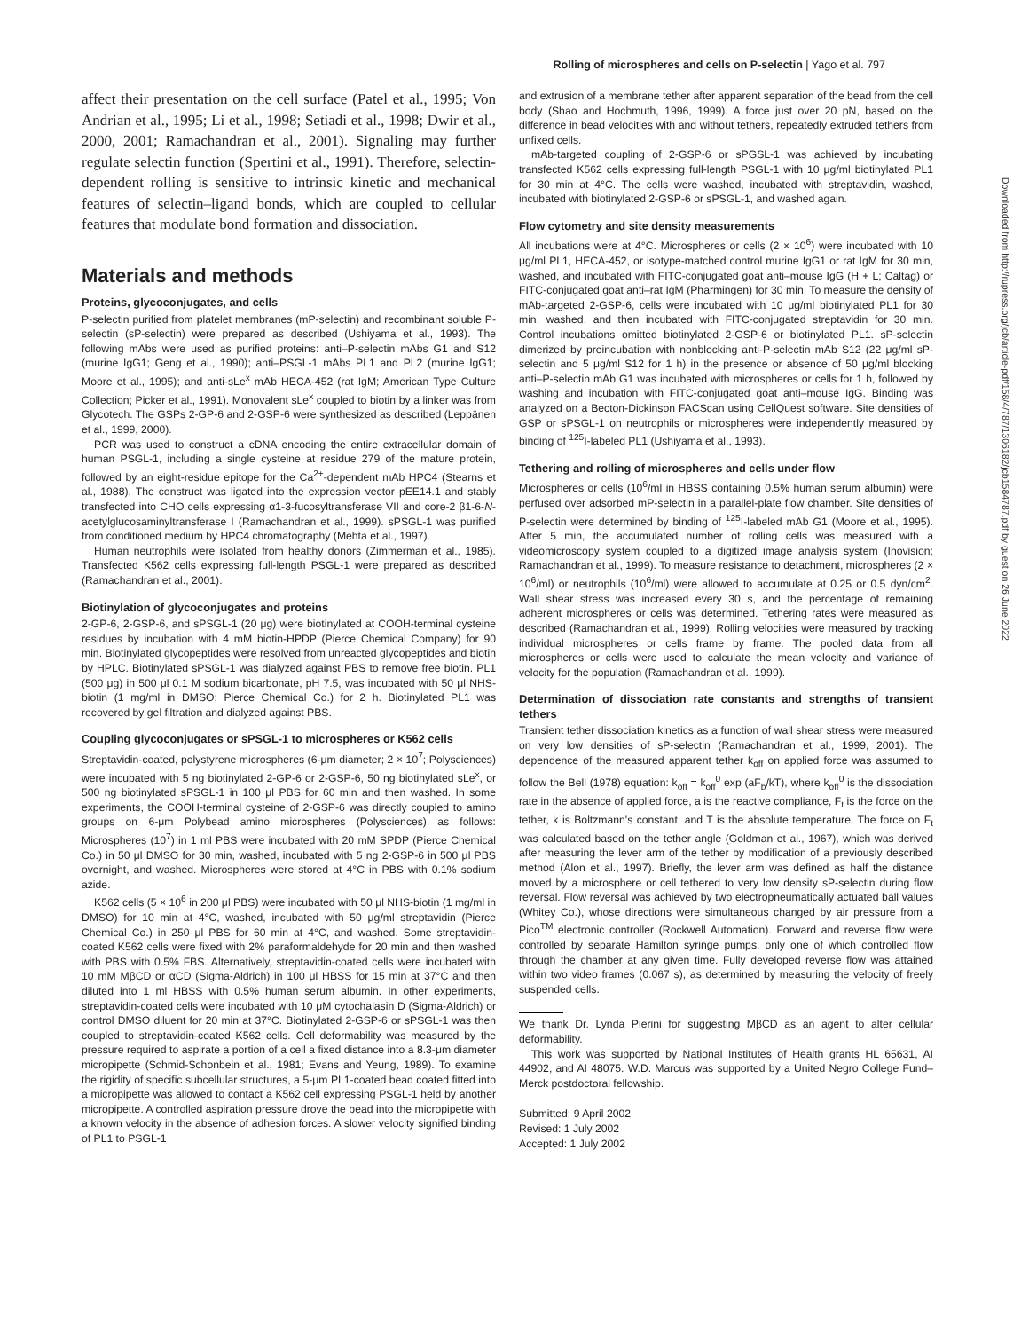Rolling of microspheres and cells on P-selectin | Yago et al. 797
Downloaded from http://rupress.org/jcb/article-pdf/158/4/787/1306182/jcb1584787.pdf by guest on 26 June 2022
affect their presentation on the cell surface (Patel et al., 1995; Von Andrian et al., 1995; Li et al., 1998; Setiadi et al., 1998; Dwir et al., 2000, 2001; Ramachandran et al., 2001). Signaling may further regulate selectin function (Spertini et al., 1991). Therefore, selectin-dependent rolling is sensitive to intrinsic kinetic and mechanical features of selectin–ligand bonds, which are coupled to cellular features that modulate bond formation and dissociation.
Materials and methods
Proteins, glycoconjugates, and cells
P-selectin purified from platelet membranes (mP-selectin) and recombinant soluble P-selectin (sP-selectin) were prepared as described (Ushiyama et al., 1993). The following mAbs were used as purified proteins: anti–P-selectin mAbs G1 and S12 (murine IgG1; Geng et al., 1990); anti–PSGL-1 mAbs PL1 and PL2 (murine IgG1; Moore et al., 1995); and anti-sLe<sup>x</sup> mAb HECA-452 (rat IgM; American Type Culture Collection; Picker et al., 1991). Monovalent sLe<sup>x</sup> coupled to biotin by a linker was from Glycotech. The GSPs 2-GP-6 and 2-GSP-6 were synthesized as described (Leppänen et al., 1999, 2000).
PCR was used to construct a cDNA encoding the entire extracellular domain of human PSGL-1, including a single cysteine at residue 279 of the mature protein, followed by an eight-residue epitope for the Ca<sup>2+</sup>-dependent mAb HPC4 (Stearns et al., 1988). The construct was ligated into the expression vector pEE14.1 and stably transfected into CHO cells expressing α1-3-fucosyltransferase VII and core-2 β1-6-N-acetylglucosaminyltransferase I (Ramachandran et al., 1999). sPSGL-1 was purified from conditioned medium by HPC4 chromatography (Mehta et al., 1997).
Human neutrophils were isolated from healthy donors (Zimmerman et al., 1985). Transfected K562 cells expressing full-length PSGL-1 were prepared as described (Ramachandran et al., 2001).
Biotinylation of glycoconjugates and proteins
2-GP-6, 2-GSP-6, and sPSGL-1 (20 μg) were biotinylated at COOH-terminal cysteine residues by incubation with 4 mM biotin-HPDP (Pierce Chemical Company) for 90 min. Biotinylated glycopeptides were resolved from unreacted glycopeptides and biotin by HPLC. Biotinylated sPSGL-1 was dialyzed against PBS to remove free biotin. PL1 (500 μg) in 500 μl 0.1 M sodium bicarbonate, pH 7.5, was incubated with 50 μl NHS-biotin (1 mg/ml in DMSO; Pierce Chemical Co.) for 2 h. Biotinylated PL1 was recovered by gel filtration and dialyzed against PBS.
Coupling glycoconjugates or sPSGL-1 to microspheres or K562 cells
Streptavidin-coated, polystyrene microspheres (6-μm diameter; 2 × 10<sup>7</sup>; Polysciences) were incubated with 5 ng biotinylated 2-GP-6 or 2-GSP-6, 50 ng biotinylated sLe<sup>x</sup>, or 500 ng biotinylated sPSGL-1 in 100 μl PBS for 60 min and then washed. In some experiments, the COOH-terminal cysteine of 2-GSP-6 was directly coupled to amino groups on 6-μm Polybead amino microspheres (Polysciences) as follows: Microspheres (10<sup>7</sup>) in 1 ml PBS were incubated with 20 mM SPDP (Pierce Chemical Co.) in 50 μl DMSO for 30 min, washed, incubated with 5 ng 2-GSP-6 in 500 μl PBS overnight, and washed. Microspheres were stored at 4°C in PBS with 0.1% sodium azide.
K562 cells (5 × 10<sup>6</sup> in 200 μl PBS) were incubated with 50 μl NHS-biotin (1 mg/ml in DMSO) for 10 min at 4°C, washed, incubated with 50 μg/ml streptavidin (Pierce Chemical Co.) in 250 μl PBS for 60 min at 4°C, and washed. Some streptavidin-coated K562 cells were fixed with 2% paraformaldehyde for 20 min and then washed with PBS with 0.5% FBS. Alternatively, streptavidin-coated cells were incubated with 10 mM MβCD or αCD (Sigma-Aldrich) in 100 μl HBSS for 15 min at 37°C and then diluted into 1 ml HBSS with 0.5% human serum albumin. In other experiments, streptavidin-coated cells were incubated with 10 μM cytochalasin D (Sigma-Aldrich) or control DMSO diluent for 20 min at 37°C. Biotinylated 2-GSP-6 or sPSGL-1 was then coupled to streptavidin-coated K562 cells. Cell deformability was measured by the pressure required to aspirate a portion of a cell a fixed distance into a 8.3-μm diameter micropipette (Schmid-Schonbein et al., 1981; Evans and Yeung, 1989). To examine the rigidity of specific subcellular structures, a 5-μm PL1-coated bead coated fitted into a micropipette was allowed to contact a K562 cell expressing PSGL-1 held by another micropipette. A controlled aspiration pressure drove the bead into the micropipette with a known velocity in the absence of adhesion forces. A slower velocity signified binding of PL1 to PSGL-1
and extrusion of a membrane tether after apparent separation of the bead from the cell body (Shao and Hochmuth, 1996, 1999). A force just over 20 pN, based on the difference in bead velocities with and without tethers, repeatedly extruded tethers from unfixed cells.
mAb-targeted coupling of 2-GSP-6 or sPGSL-1 was achieved by incubating transfected K562 cells expressing full-length PSGL-1 with 10 μg/ml biotinylated PL1 for 30 min at 4°C. The cells were washed, incubated with streptavidin, washed, incubated with biotinylated 2-GSP-6 or sPSGL-1, and washed again.
Flow cytometry and site density measurements
All incubations were at 4°C. Microspheres or cells (2 × 10<sup>6</sup>) were incubated with 10 μg/ml PL1, HECA-452, or isotype-matched control murine IgG1 or rat IgM for 30 min, washed, and incubated with FITC-conjugated goat anti–mouse IgG (H + L; Caltag) or FITC-conjugated goat anti–rat IgM (Pharmingen) for 30 min. To measure the density of mAb-targeted 2-GSP-6, cells were incubated with 10 μg/ml biotinylated PL1 for 30 min, washed, and then incubated with FITC-conjugated streptavidin for 30 min. Control incubations omitted biotinylated 2-GSP-6 or biotinylated PL1. sP-selectin dimerized by preincubation with nonblocking anti-P-selectin mAb S12 (22 μg/ml sP-selectin and 5 μg/ml S12 for 1 h) in the presence or absence of 50 μg/ml blocking anti–P-selectin mAb G1 was incubated with microspheres or cells for 1 h, followed by washing and incubation with FITC-conjugated goat anti–mouse IgG. Binding was analyzed on a Becton-Dickinson FACScan using CellQuest software. Site densities of GSP or sPSGL-1 on neutrophils or microspheres were independently measured by binding of <sup>125</sup>I-labeled PL1 (Ushiyama et al., 1993).
Tethering and rolling of microspheres and cells under flow
Microspheres or cells (10<sup>6</sup>/ml in HBSS containing 0.5% human serum albumin) were perfused over adsorbed mP-selectin in a parallel-plate flow chamber. Site densities of P-selectin were determined by binding of <sup>125</sup>I-labeled mAb G1 (Moore et al., 1995). After 5 min, the accumulated number of rolling cells was measured with a videomicroscopy system coupled to a digitized image analysis system (Inovision; Ramachandran et al., 1999). To measure resistance to detachment, microspheres (2 × 10<sup>6</sup>/ml) or neutrophils (10<sup>6</sup>/ml) were allowed to accumulate at 0.25 or 0.5 dyn/cm<sup>2</sup>. Wall shear stress was increased every 30 s, and the percentage of remaining adherent microspheres or cells was determined. Tethering rates were measured as described (Ramachandran et al., 1999). Rolling velocities were measured by tracking individual microspheres or cells frame by frame. The pooled data from all microspheres or cells were used to calculate the mean velocity and variance of velocity for the population (Ramachandran et al., 1999).
Determination of dissociation rate constants and strengths of transient tethers
Transient tether dissociation kinetics as a function of wall shear stress were measured on very low densities of sP-selectin (Ramachandran et al., 1999, 2001). The dependence of the measured apparent tether k<sub>off</sub> on applied force was assumed to follow the Bell (1978) equation: k<sub>off</sub> = k<sub>off</sub><sup>0</sup> exp (aF<sub>b</sub>/kT), where k<sub>off</sub><sup>0</sup> is the dissociation rate in the absence of applied force, a is the reactive compliance, F<sub>t</sub> is the force on the tether, k is Boltzmann's constant, and T is the absolute temperature. The force on F<sub>t</sub> was calculated based on the tether angle (Goldman et al., 1967), which was derived after measuring the lever arm of the tether by modification of a previously described method (Alon et al., 1997). Briefly, the lever arm was defined as half the distance moved by a microsphere or cell tethered to very low density sP-selectin during flow reversal. Flow reversal was achieved by two electropneumatically actuated ball values (Whitey Co.), whose directions were simultaneous changed by air pressure from a Pico<sup>TM</sup> electronic controller (Rockwell Automation). Forward and reverse flow were controlled by separate Hamilton syringe pumps, only one of which controlled flow through the chamber at any given time. Fully developed reverse flow was attained within two video frames (0.067 s), as determined by measuring the velocity of freely suspended cells.
We thank Dr. Lynda Pierini for suggesting MβCD as an agent to alter cellular deformability.
This work was supported by National Institutes of Health grants HL 65631, AI 44902, and AI 48075. W.D. Marcus was supported by a United Negro College Fund–Merck postdoctoral fellowship.
Submitted: 9 April 2002
Revised: 1 July 2002
Accepted: 1 July 2002